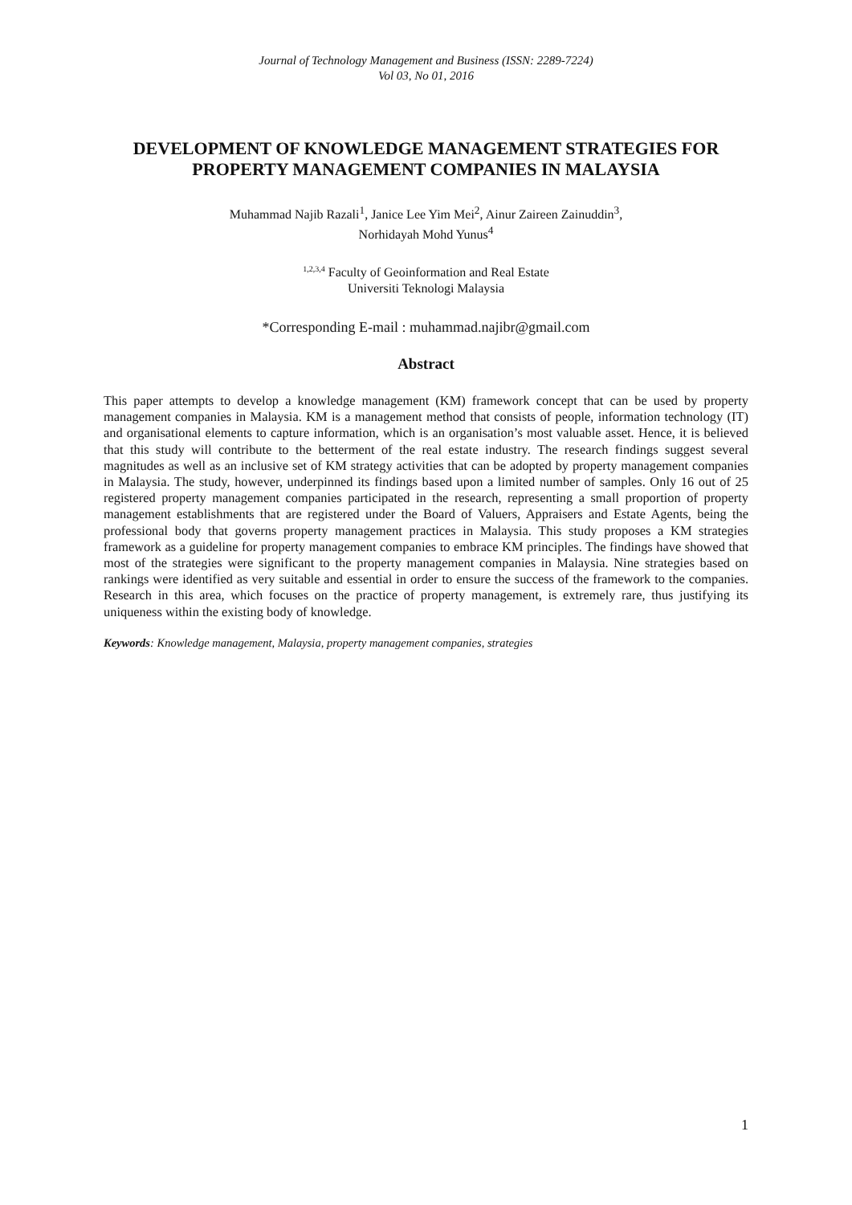Journal of Technology Management and Business (ISSN: 2289-7224)
Vol 03, No 01, 2016
DEVELOPMENT OF KNOWLEDGE MANAGEMENT STRATEGIES FOR PROPERTY MANAGEMENT COMPANIES IN MALAYSIA
Muhammad Najib Razali<sup>1</sup>, Janice Lee Yim Mei<sup>2</sup>, Ainur Zaireen Zainuddin<sup>3</sup>,
Norhidayah Mohd Yunus<sup>4</sup>
<sup>1,2,3,4</sup> Faculty of Geoinformation and Real Estate
Universiti Teknologi Malaysia
*Corresponding E-mail : muhammad.najibr@gmail.com
Abstract
This paper attempts to develop a knowledge management (KM) framework concept that can be used by property management companies in Malaysia. KM is a management method that consists of people, information technology (IT) and organisational elements to capture information, which is an organisation’s most valuable asset. Hence, it is believed that this study will contribute to the betterment of the real estate industry. The research findings suggest several magnitudes as well as an inclusive set of KM strategy activities that can be adopted by property management companies in Malaysia. The study, however, underpinned its findings based upon a limited number of samples. Only 16 out of 25 registered property management companies participated in the research, representing a small proportion of property management establishments that are registered under the Board of Valuers, Appraisers and Estate Agents, being the professional body that governs property management practices in Malaysia. This study proposes a KM strategies framework as a guideline for property management companies to embrace KM principles. The findings have showed that most of the strategies were significant to the property management companies in Malaysia. Nine strategies based on rankings were identified as very suitable and essential in order to ensure the success of the framework to the companies. Research in this area, which focuses on the practice of property management, is extremely rare, thus justifying its uniqueness within the existing body of knowledge.
Keywords: Knowledge management, Malaysia, property management companies, strategies
1